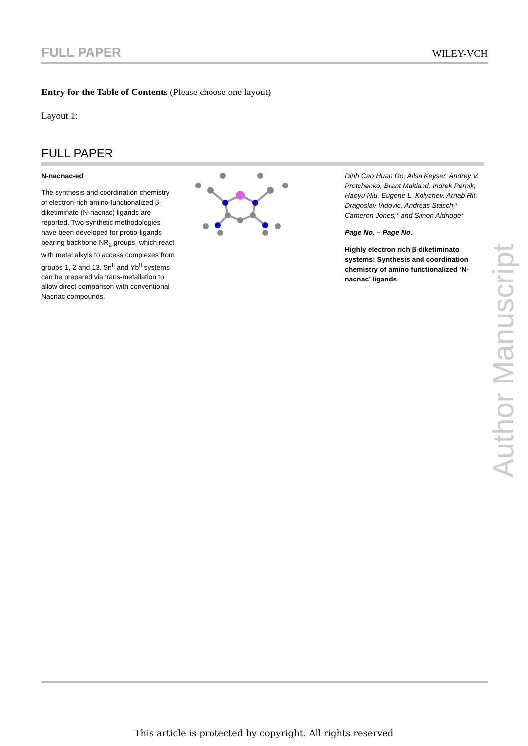FULL PAPER WILEY-VCH
Entry for the Table of Contents (Please choose one layout)
Layout 1:
FULL PAPER
N-nacnac-ed
The synthesis and coordination chemistry of electron-rich amino-functionalized β-diketiminato (N-nacnac) ligands are reported. Two synthetic methodologies have been developed for protio-ligands bearing backbone NR<sub>2</sub> groups, which react with metal alkyls to access complexes from groups 1, 2 and 13. Sn<sup>II</sup> and Yb<sup>II</sup> systems can be prepared via trans-metallation to allow direct comparison with conventional Nacnac compounds.
Dinh Cao Huan Do, Ailsa Keyser, Andrey V. Protchenko, Brant Maitland, Indrek Pernik, Haoyu Niu, Eugene L. Kolychev, Arnab Rit, Dragoslav Vidovic, Andreas Stasch,* Cameron Jones,* and Simon Aldridge*
Page No. – Page No.
Highly electron rich β-diketiminato systems: Synthesis and coordination chemistry of amino functionalized ‘N-nacnac’ ligands
Author Manuscript
This article is protected by copyright. All rights reserved